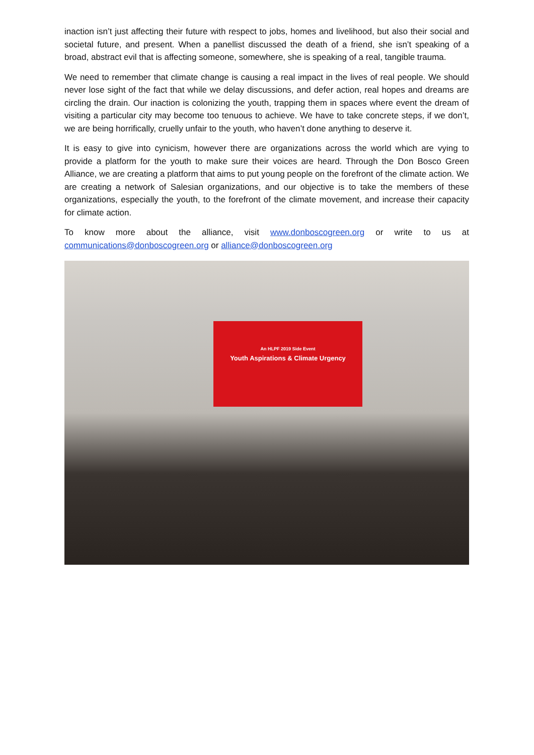inaction isn’t just affecting their future with respect to jobs, homes and livelihood, but also their social and societal future, and present. When a panellist discussed the death of a friend, she isn’t speaking of a broad, abstract evil that is affecting someone, somewhere, she is speaking of a real, tangible trauma.
We need to remember that climate change is causing a real impact in the lives of real people. We should never lose sight of the fact that while we delay discussions, and defer action, real hopes and dreams are circling the drain. Our inaction is colonizing the youth, trapping them in spaces where event the dream of visiting a particular city may become too tenuous to achieve. We have to take concrete steps, if we don’t, we are being horrifically, cruelly unfair to the youth, who haven’t done anything to deserve it.
It is easy to give into cynicism, however there are organizations across the world which are vying to provide a platform for the youth to make sure their voices are heard. Through the Don Bosco Green Alliance, we are creating a platform that aims to put young people on the forefront of the climate action. We are creating a network of Salesian organizations, and our objective is to take the members of these organizations, especially the youth, to the forefront of the climate movement, and increase their capacity for climate action.
To know more about the alliance, visit www.donboscogreen.org or write to us at communications@donboscogreen.org or alliance@donboscogreen.org
An HLPF 2019 Side Event
Youth Aspirations & Climate Urgency